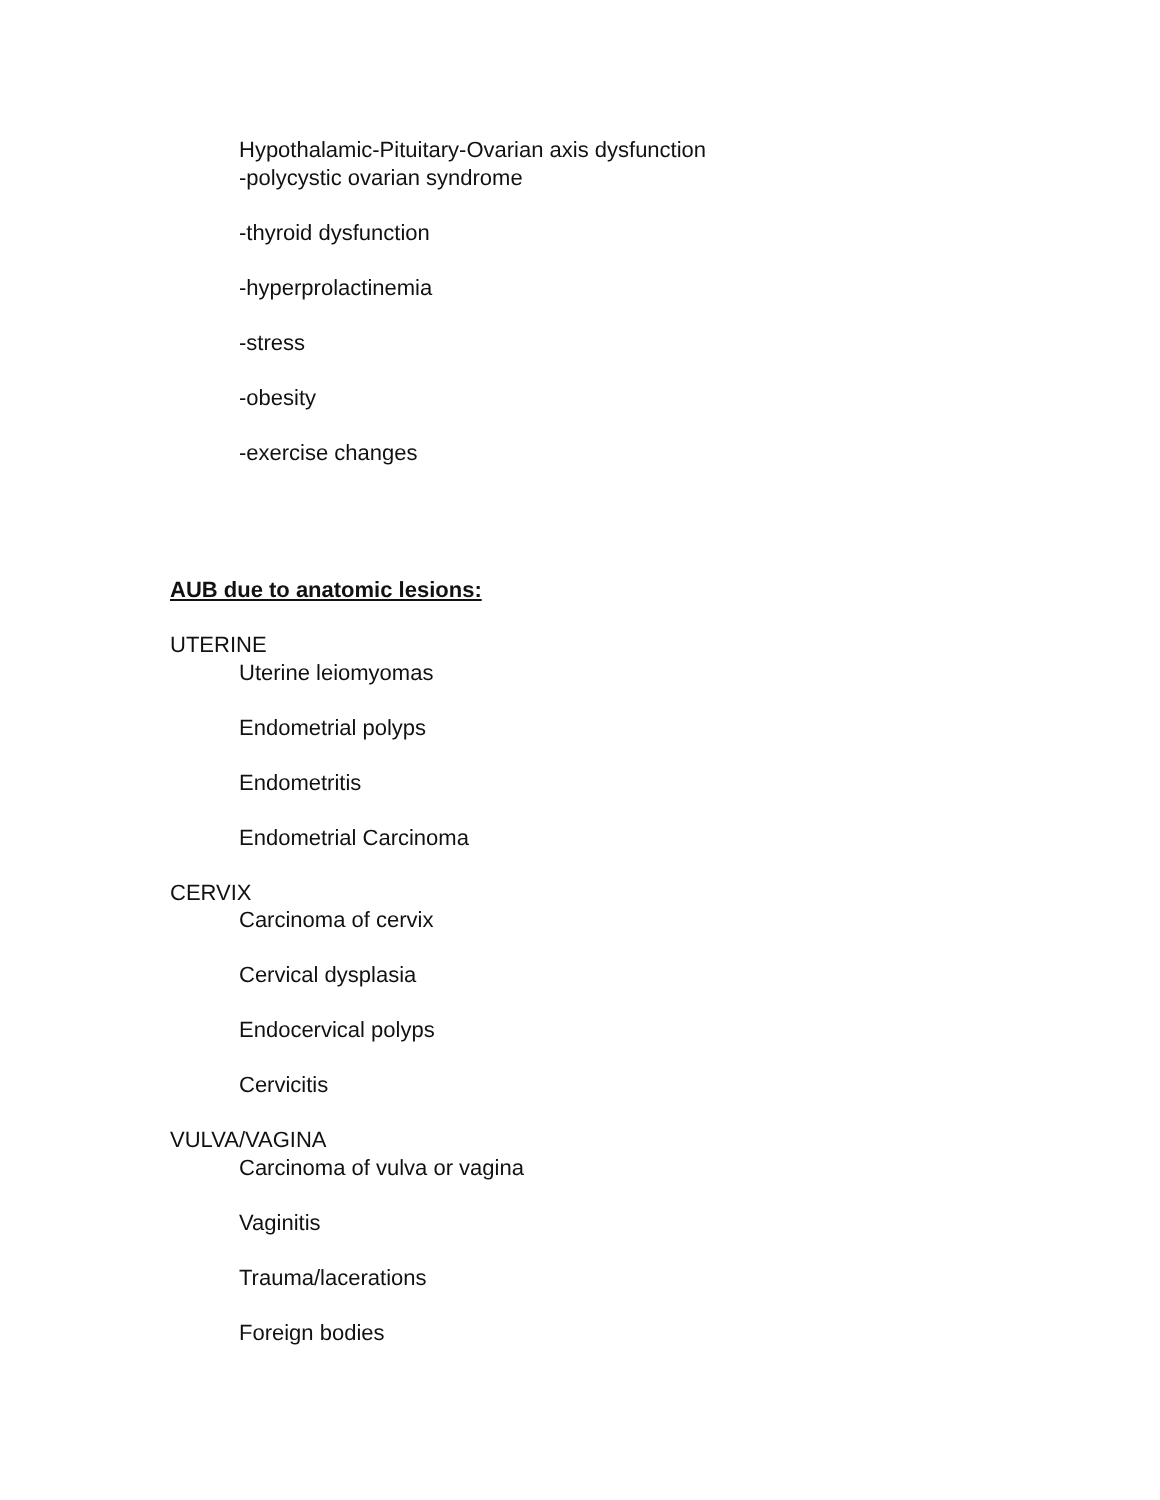Hypothalamic-Pituitary-Ovarian axis dysfunction
-polycystic ovarian syndrome
-thyroid dysfunction
-hyperprolactinemia
-stress
-obesity
-exercise changes
AUB due to anatomic lesions:
UTERINE
Uterine leiomyomas
Endometrial polyps
Endometritis
Endometrial Carcinoma
CERVIX
Carcinoma of cervix
Cervical dysplasia
Endocervical polyps
Cervicitis
VULVA/VAGINA
Carcinoma of vulva or vagina
Vaginitis
Trauma/lacerations
Foreign bodies